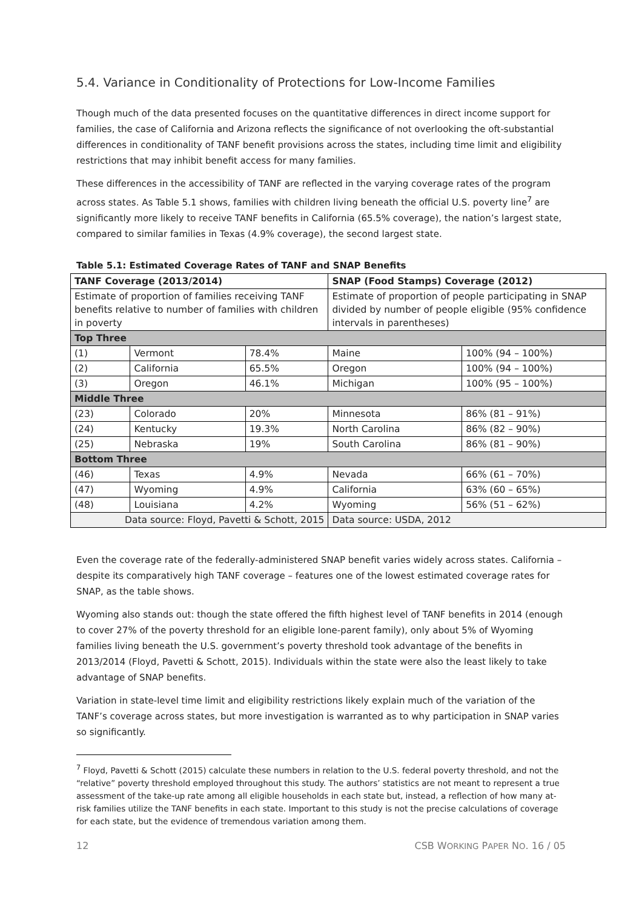5.4. Variance in Conditionality of Protections for Low-Income Families
Though much of the data presented focuses on the quantitative differences in direct income support for families, the case of California and Arizona reflects the significance of not overlooking the oft-substantial differences in conditionality of TANF benefit provisions across the states, including time limit and eligibility restrictions that may inhibit benefit access for many families.
These differences in the accessibility of TANF are reflected in the varying coverage rates of the program across states. As Table 5.1 shows, families with children living beneath the official U.S. poverty line<sup>7</sup> are significantly more likely to receive TANF benefits in California (65.5% coverage), the nation’s largest state, compared to similar families in Texas (4.9% coverage), the second largest state.
Table 5.1: Estimated Coverage Rates of TANF and SNAP Benefits
| TANF Coverage (2013/2014) | | | SNAP (Food Stamps) Coverage (2012) | |
| --- | --- | --- | --- | --- |
| Estimate of proportion of families receiving TANF benefits relative to number of families with children in poverty | | | Estimate of proportion of people participating in SNAP divided by number of people eligible (95% confidence intervals in parentheses) | |
| Top Three | | | | |
| (1) | Vermont | 78.4% | Maine | 100% (94 – 100%) |
| (2) | California | 65.5% | Oregon | 100% (94 – 100%) |
| (3) | Oregon | 46.1% | Michigan | 100% (95 – 100%) |
| Middle Three | | | | |
| (23) | Colorado | 20% | Minnesota | 86% (81 – 91%) |
| (24) | Kentucky | 19.3% | North Carolina | 86% (82 – 90%) |
| (25) | Nebraska | 19% | South Carolina | 86% (81 – 90%) |
| Bottom Three | | | | |
| (46) | Texas | 4.9% | Nevada | 66% (61 – 70%) |
| (47) | Wyoming | 4.9% | California | 63% (60 – 65%) |
| (48) | Louisiana | 4.2% | Wyoming | 56% (51 – 62%) |
| Data source: Floyd, Pavetti & Schott, 2015 | | | Data source: USDA, 2012 | |
Even the coverage rate of the federally-administered SNAP benefit varies widely across states. California – despite its comparatively high TANF coverage – features one of the lowest estimated coverage rates for SNAP, as the table shows.
Wyoming also stands out: though the state offered the fifth highest level of TANF benefits in 2014 (enough to cover 27% of the poverty threshold for an eligible lone-parent family), only about 5% of Wyoming families living beneath the U.S. government’s poverty threshold took advantage of the benefits in 2013/2014 (Floyd, Pavetti & Schott, 2015). Individuals within the state were also the least likely to take advantage of SNAP benefits.
Variation in state-level time limit and eligibility restrictions likely explain much of the variation of the TANF’s coverage across states, but more investigation is warranted as to why participation in SNAP varies so significantly.
<sup>7</sup> Floyd, Pavetti & Schott (2015) calculate these numbers in relation to the U.S. federal poverty threshold, and not the “relative” poverty threshold employed throughout this study. The authors’ statistics are not meant to represent a true assessment of the take-up rate among all eligible households in each state but, instead, a reflection of how many at-risk families utilize the TANF benefits in each state. Important to this study is not the precise calculations of coverage for each state, but the evidence of tremendous variation among them.
12 CSB WORKING PAPER NO. 16 / 05